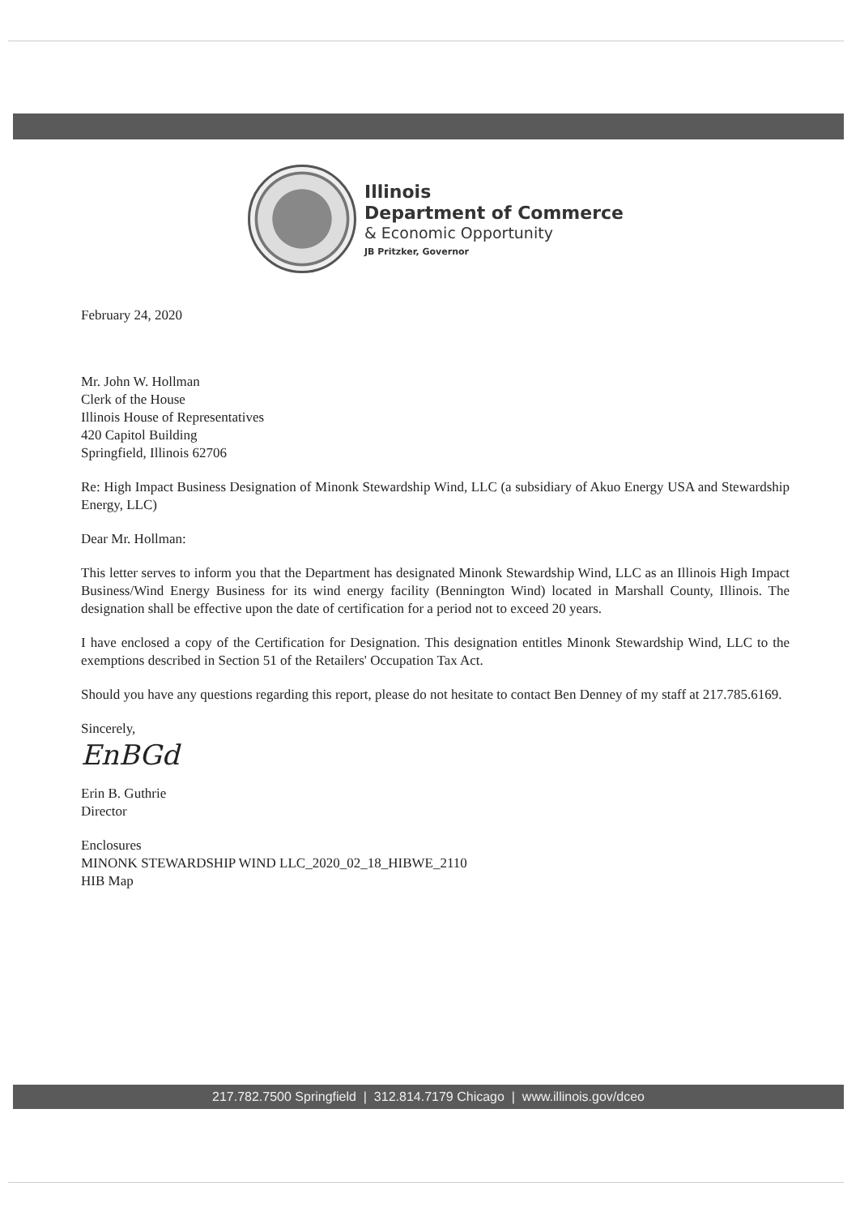Illinois
Department of Commerce
& Economic Opportunity
JB Pritzker, Governor
February 24, 2020
Mr. John W. Hollman
Clerk of the House
Illinois House of Representatives
420 Capitol Building
Springfield, Illinois 62706
Re: High Impact Business Designation of Minonk Stewardship Wind, LLC (a subsidiary of Akuo Energy USA and Stewardship Energy, LLC)
Dear Mr. Hollman:
This letter serves to inform you that the Department has designated Minonk Stewardship Wind, LLC as an Illinois High Impact Business/Wind Energy Business for its wind energy facility (Bennington Wind) located in Marshall County, Illinois. The designation shall be effective upon the date of certification for a period not to exceed 20 years.
I have enclosed a copy of the Certification for Designation. This designation entitles Minonk Stewardship Wind, LLC to the exemptions described in Section 51 of the Retailers' Occupation Tax Act.
Should you have any questions regarding this report, please do not hesitate to contact Ben Denney of my staff at 217.785.6169.
Sincerely,
EnBGd
Erin B. Guthrie
Director
Enclosures
MINONK STEWARDSHIP WIND LLC_2020_02_18_HIBWE_2110
HIB Map
217.782.7500 Springfield | 312.814.7179 Chicago | www.illinois.gov/dceo